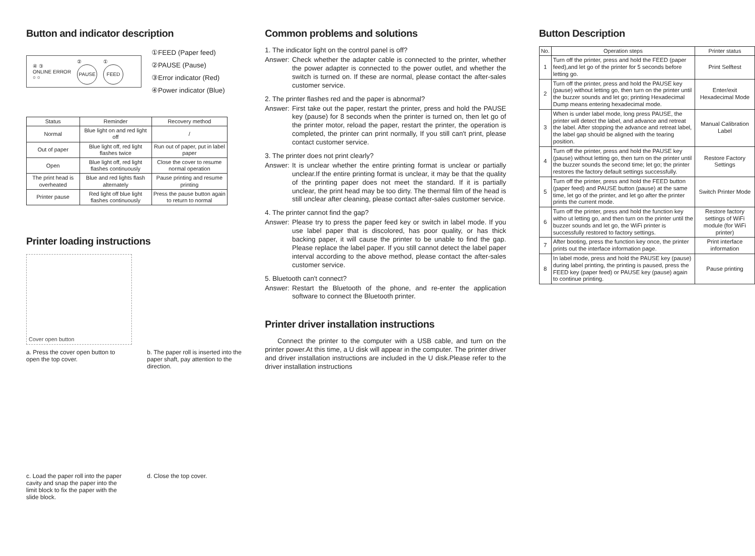Button and indicator description
④ ③
ONLINE ERROR
○ ○ ②
PAUSE
①
FEED
①FEED (Paper feed)
②PAUSE (Pause)
③Error indicator (Red)
④Power indicator (Blue)
| Status | Reminder | Recovery method |
| --- | --- | --- |
| Normal | Blue light on and red light off | / |
| Out of paper | Blue light off, red light flashes twice | Run out of paper, put in label paper |
| Open | Blue light off, red light flashes continuously | Close the cover to resume normal operation |
| The print head is overheated | Blue and red lights flash alternately | Pause printing and resume printing |
| Printer pause | Red light off blue light flashes continuously | Press the pause button again to return to normal |
Printer loading instructions
Cover open button
a. Press the cover open button to open the top cover.
b. The paper roll is inserted into the paper shaft, pay attention to the direction.
c. Load the paper roll into the paper cavity and snap the paper into the limit block to fix the paper with the slide block.
d. Close the top cover.
Common problems and solutions
1. The indicator light on the control panel is off?
Answer: Check whether the adapter cable is connected to the printer, whether the power adapter is connected to the power outlet, and whether the switch is turned on. If these are normal, please contact the after-sales customer service.
2. The printer flashes red and the paper is abnormal?
Answer: First take out the paper, restart the printer, press and hold the PAUSE key (pause) for 8 seconds when the printer is turned on, then let go of the printer motor, reload the paper, restart the printer, the operation is completed, the printer can print normally, If you still can't print, please contact customer service.
3. The printer does not print clearly?
Answer: It is unclear whether the entire printing format is unclear or partially unclear.If the entire printing format is unclear, it may be that the quality of the printing paper does not meet the standard. If it is partially unclear, the print head may be too dirty. The thermal film of the head is still unclear after cleaning, please contact after-sales customer service.
4. The printer cannot find the gap?
Answer: Please try to press the paper feed key or switch in label mode. If you use label paper that is discolored, has poor quality, or has thick backing paper, it will cause the printer to be unable to find the gap. Please replace the label paper. If you still cannot detect the label paper interval according to the above method, please contact the after-sales customer service.
5. Bluetooth can't connect?
Answer: Restart the Bluetooth of the phone, and re-enter the application software to connect the Bluetooth printer.
Printer driver installation instructions
Connect the printer to the computer with a USB cable, and turn on the printer power.At this time, a U disk will appear in the computer. The printer driver and driver installation instructions are included in the U disk.Please refer to the driver installation instructions
Button Description
| No. | Operation steps | Printer status |
| --- | --- | --- |
| 1 | Turn off the printer, press and hold the FEED (paper feed),and let go of the printer for 5 seconds before letting go. | Print Selftest |
| 2 | Turn off the printer, press and hold the PAUSE key (pause) without letting go, then turn on the printer until the buzzer sounds and let go; printing Hexadecimal Dump means entering hexadecimal mode. | Enter/exit Hexadecimal Mode |
| 3 | When is under label mode, long press PAUSE, the printer will detect the label, and advance and retreat the label. After stopping the advance and retreat label, the label gap should be aligned with the tearing position. | Manual Calibration Label |
| 4 | Turn off the printer, press and hold the PAUSE key (pause) without letting go, then turn on the printer until the buzzer sounds the second time; let go; the printer restores the factory default settings successfully. | Restore Factory Settings |
| 5 | Turn off the printer, press and hold the FEED button (paper feed) and PAUSE button (pause) at the same time, let go of the printer, and let go after the printer prints the current mode. | Switch Printer Mode |
| 6 | Turn off the printer, press and hold the function key witho ut letting go, and then turn on the printer until the buzzer sounds and let go, the WiFi printer is successfully restored to factory settings. | Restore factory settings of WiFi module (for WiFi printer) |
| 7 | After booting, press the function key once, the printer prints out the interface information page. | Print interface information |
| 8 | In label mode, press and hold the PAUSE key (pause) during label printing, the printing is paused, press the FEED key (paper feed) or PAUSE key (pause) again to continue printing. | Pause printing |